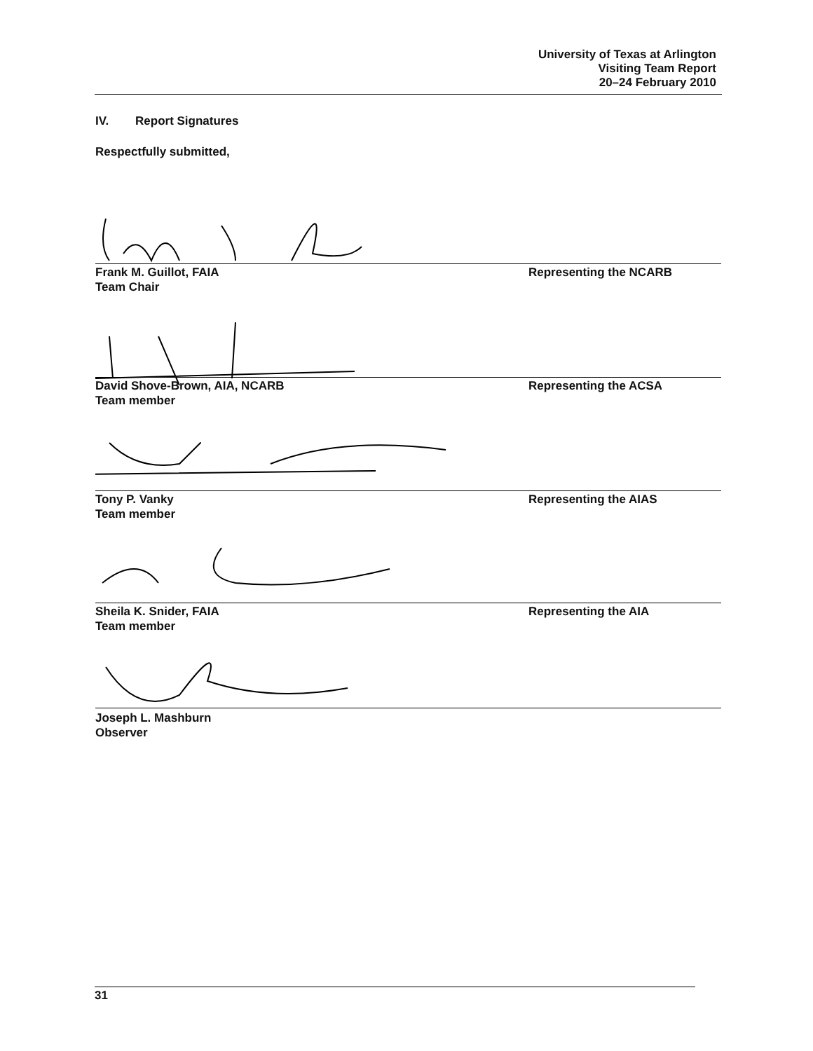University of Texas at Arlington
Visiting Team Report
20–24 February 2010
IV. Report Signatures
Respectfully submitted,
Frank M. Guillot, FAIA
Team Chair
Representing the NCARB
David Shove-Brown, AIA, NCARB
Team member
Representing the ACSA
Tony P. Vanky
Team member
Representing the AIAS
Sheila K. Snider, FAIA
Team member
Representing the AIA
Joseph L. Mashburn
Observer
31